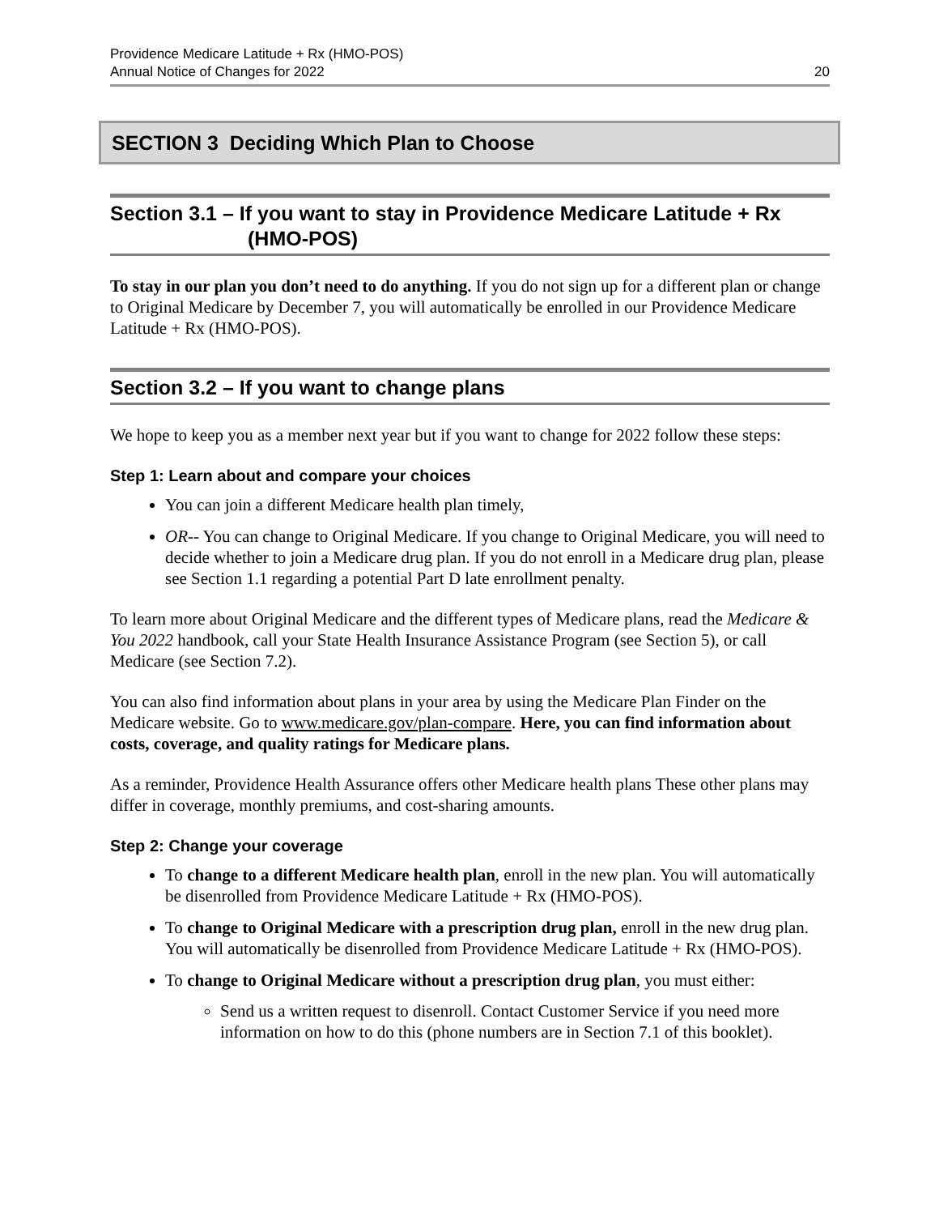Providence Medicare Latitude + Rx (HMO-POS)
Annual Notice of Changes for 2022
20
SECTION 3 Deciding Which Plan to Choose
Section 3.1 – If you want to stay in Providence Medicare Latitude + Rx
(HMO-POS)
To stay in our plan you don’t need to do anything. If you do not sign up for a different plan or change to Original Medicare by December 7, you will automatically be enrolled in our Providence Medicare Latitude + Rx (HMO-POS).
Section 3.2 – If you want to change plans
We hope to keep you as a member next year but if you want to change for 2022 follow these steps:
Step 1: Learn about and compare your choices
You can join a different Medicare health plan timely,
OR-- You can change to Original Medicare. If you change to Original Medicare, you will need to decide whether to join a Medicare drug plan. If you do not enroll in a Medicare drug plan, please see Section 1.1 regarding a potential Part D late enrollment penalty.
To learn more about Original Medicare and the different types of Medicare plans, read the Medicare & You 2022 handbook, call your State Health Insurance Assistance Program (see Section 5), or call Medicare (see Section 7.2).
You can also find information about plans in your area by using the Medicare Plan Finder on the Medicare website. Go to www.medicare.gov/plan-compare. Here, you can find information about costs, coverage, and quality ratings for Medicare plans.
As a reminder, Providence Health Assurance offers other Medicare health plans These other plans may differ in coverage, monthly premiums, and cost-sharing amounts.
Step 2: Change your coverage
To change to a different Medicare health plan, enroll in the new plan. You will automatically be disenrolled from Providence Medicare Latitude + Rx (HMO-POS).
To change to Original Medicare with a prescription drug plan, enroll in the new drug plan. You will automatically be disenrolled from Providence Medicare Latitude + Rx (HMO-POS).
To change to Original Medicare without a prescription drug plan, you must either:
Send us a written request to disenroll. Contact Customer Service if you need more information on how to do this (phone numbers are in Section 7.1 of this booklet).